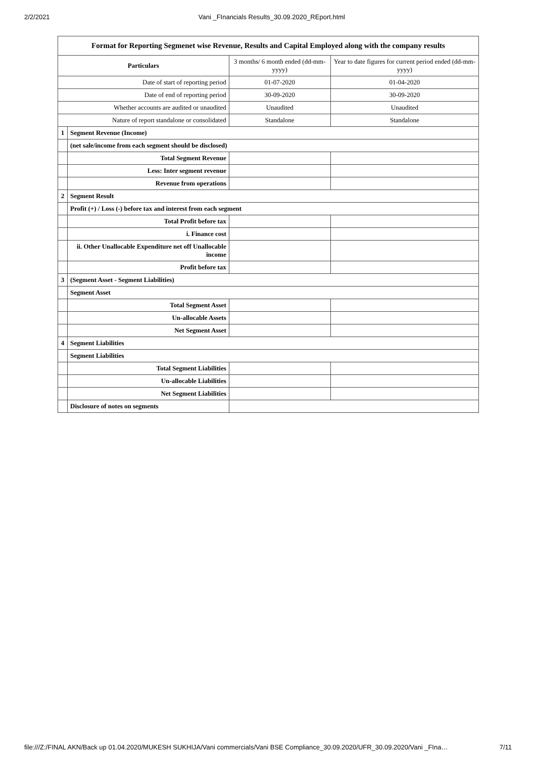2/2/2021 Vani _FInancials Results_30.09.2020_REport.html
| Format for Reporting Segmenet wise Revenue, Results and Capital Employed along with the company results | | | |
| Particulars | | 3 months/ 6 month ended (dd-mm-yyyy) | Year to date figures for current period ended (dd-mm-yyyy) |
| Date of start of reporting period | | 01-07-2020 | 01-04-2020 |
| Date of end of reporting period | | 30-09-2020 | 30-09-2020 |
| Whether accounts are audited or unaudited | | Unaudited | Unaudited |
| Nature of report standalone or consolidated | | Standalone | Standalone |
| 1 | Segment Revenue (Income) | | |
| | (net sale/income from each segment should be disclosed) | | |
| | Total Segment Revenue | | |
| | Less: Inter segment revenue | | |
| | Revenue from operations | | |
| 2 | Segment Result | | |
| | Profit (+) / Loss (-) before tax and interest from each segment | | |
| | Total Profit before tax | | |
| | i. Finance cost | | |
| | ii. Other Unallocable Expenditure net off Unallocable income | | |
| | Profit before tax | | |
| 3 | (Segment Asset - Segment Liabilities) | | |
| | Segment Asset | | |
| | Total Segment Asset | | |
| | Un-allocable Assets | | |
| | Net Segment Asset | | |
| 4 | Segment Liabilities | | |
| | Segment Liabilities | | |
| | Total Segment Liabilities | | |
| | Un-allocable Liabilities | | |
| | Net Segment Liabilities | | |
| | Disclosure of notes on segments | | |
file:///Z:/FINAL AKN/Back up 01.04.2020/MUKESH SUKHIJA/Vani commercials/Vani BSE Compliance_30.09.2020/UFR_30.09.2020/Vani _FIna… 7/11